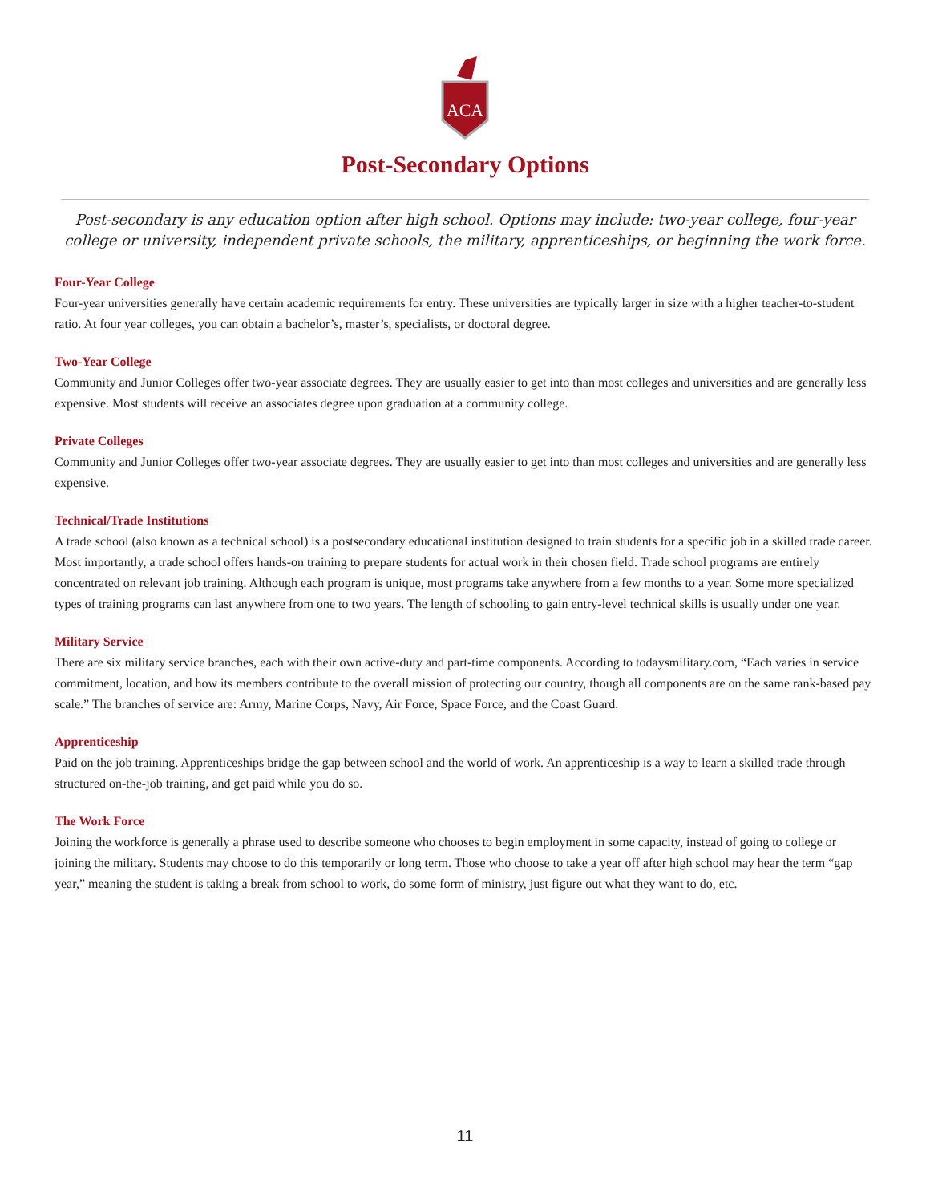ACA
Post-Secondary Options
Post-secondary is any education option after high school. Options may include: two-year college, four-year college or university, independent private schools, the military, apprenticeships, or beginning the work force.
Four-Year College
Four-year universities generally have certain academic requirements for entry. These universities are typically larger in size with a higher teacher-to-student ratio. At four year colleges, you can obtain a bachelor’s, master’s, specialists, or doctoral degree.
Two-Year College
Community and Junior Colleges offer two-year associate degrees. They are usually easier to get into than most colleges and universities and are generally less expensive. Most students will receive an associates degree upon graduation at a community college.
Private Colleges
Community and Junior Colleges offer two-year associate degrees. They are usually easier to get into than most colleges and universities and are generally less expensive.
Technical/Trade Institutions
A trade school (also known as a technical school) is a postsecondary educational institution designed to train students for a specific job in a skilled trade career. Most importantly, a trade school offers hands-on training to prepare students for actual work in their chosen field. Trade school programs are entirely concentrated on relevant job training. Although each program is unique, most programs take anywhere from a few months to a year. Some more specialized types of training programs can last anywhere from one to two years. The length of schooling to gain entry-level technical skills is usually under one year.
Military Service
There are six military service branches, each with their own active-duty and part-time components. According to todaysmilitary.com, “Each varies in service commitment, location, and how its members contribute to the overall mission of protecting our country, though all components are on the same rank-based pay scale.” The branches of service are: Army, Marine Corps, Navy, Air Force, Space Force, and the Coast Guard.
Apprenticeship
Paid on the job training. Apprenticeships bridge the gap between school and the world of work. An apprenticeship is a way to learn a skilled trade through structured on-the-job training, and get paid while you do so.
The Work Force
Joining the workforce is generally a phrase used to describe someone who chooses to begin employment in some capacity, instead of going to college or joining the military. Students may choose to do this temporarily or long term. Those who choose to take a year off after high school may hear the term “gap year,” meaning the student is taking a break from school to work, do some form of ministry, just figure out what they want to do, etc.
11